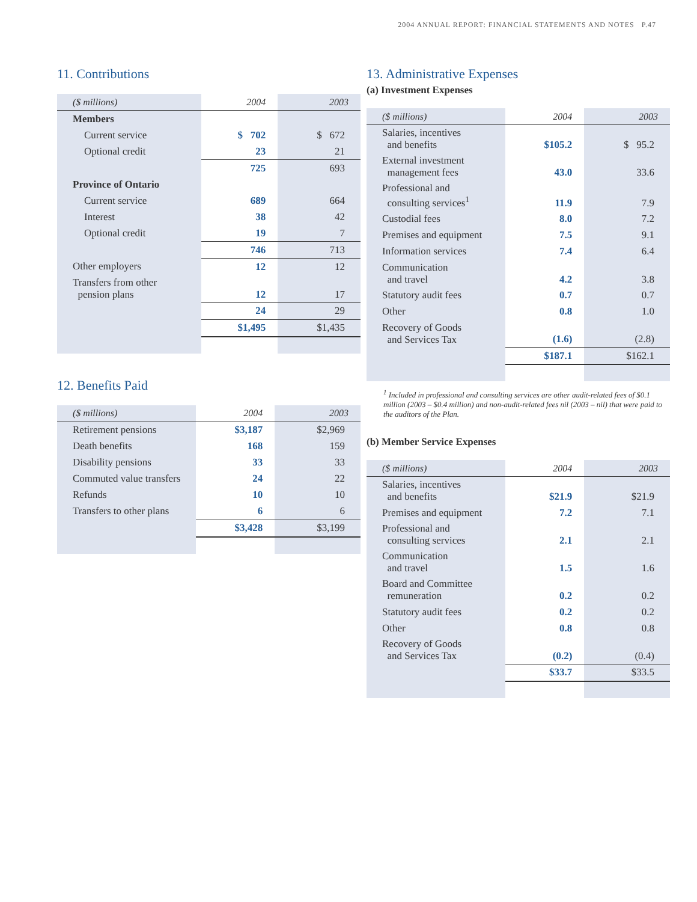2004 ANNUAL REPORT: FINANCIAL STATEMENTS AND NOTES P.47
11. Contributions
| ($ millions) | 2004 | 2003 |
| --- | --- | --- |
| Members | | |
| Current service | $ 702 | $ 672 |
| Optional credit | 23 | 21 |
| | 725 | 693 |
| Province of Ontario | | |
| Current service | 689 | 664 |
| Interest | 38 | 42 |
| Optional credit | 19 | 7 |
| | 746 | 713 |
| Other employers | 12 | 12 |
| Transfers from other pension plans | 12 | 17 |
| | 24 | 29 |
| | $1,495 | $1,435 |
12. Benefits Paid
| ($ millions) | 2004 | 2003 |
| --- | --- | --- |
| Retirement pensions | $3,187 | $2,969 |
| Death benefits | 168 | 159 |
| Disability pensions | 33 | 33 |
| Commuted value transfers | 24 | 22 |
| Refunds | 10 | 10 |
| Transfers to other plans | 6 | 6 |
| | $3,428 | $3,199 |
13. Administrative Expenses
(a) Investment Expenses
| ($ millions) | 2004 | 2003 |
| --- | --- | --- |
| Salaries, incentives and benefits | $105.2 | $ 95.2 |
| External investment management fees | 43.0 | 33.6 |
| Professional and consulting services<sup>1</sup> | 11.9 | 7.9 |
| Custodial fees | 8.0 | 7.2 |
| Premises and equipment | 7.5 | 9.1 |
| Information services | 7.4 | 6.4 |
| Communication and travel | 4.2 | 3.8 |
| Statutory audit fees | 0.7 | 0.7 |
| Other | 0.8 | 1.0 |
| Recovery of Goods and Services Tax | (1.6) | (2.8) |
| | $187.1 | $162.1 |
<sup>1</sup> Included in professional and consulting services are other audit-related fees of $0.1 million (2003 – $0.4 million) and non-audit-related fees nil (2003 – nil) that were paid to the auditors of the Plan.
(b) Member Service Expenses
| ($ millions) | 2004 | 2003 |
| --- | --- | --- |
| Salaries, incentives and benefits | $21.9 | $21.9 |
| Premises and equipment | 7.2 | 7.1 |
| Professional and consulting services | 2.1 | 2.1 |
| Communication and travel | 1.5 | 1.6 |
| Board and Committee remuneration | 0.2 | 0.2 |
| Statutory audit fees | 0.2 | 0.2 |
| Other | 0.8 | 0.8 |
| Recovery of Goods and Services Tax | (0.2) | (0.4) |
| | $33.7 | $33.5 |